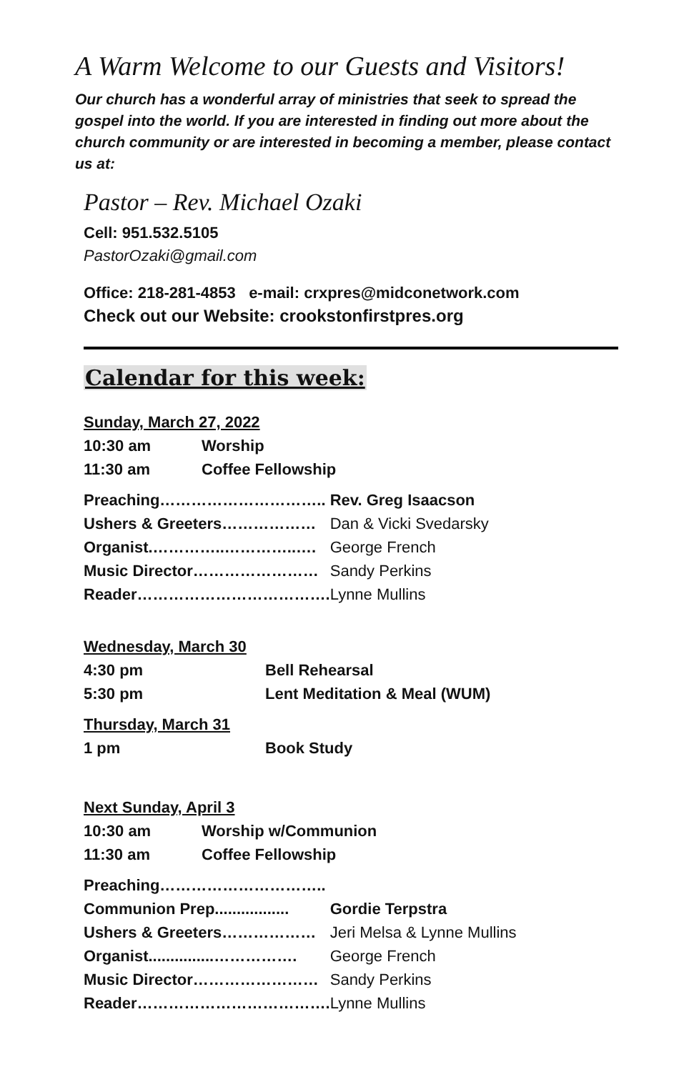A Warm Welcome to our Guests and Visitors!
Our church has a wonderful array of ministries that seek to spread the gospel into the world. If you are interested in finding out more about the church community or are interested in becoming a member, please contact us at:
Pastor – Rev. Michael Ozaki
Cell: 951.532.5105
PastorOzaki@gmail.com
Office: 218-281-4853 e-mail: crxpres@midconetwork.com
Check out our Website: crookstonfirstpres.org
Calendar for this week:
Sunday, March 27, 2022
| 10:30 am | Worship |
| 11:30 am | Coffee Fellowship |
| Preaching………………………….. | Rev. Greg Isaacson |
| Ushers & Greeters……………… | Dan & Vicki Svedarsky |
| Organist.…………..…………..…. | George French |
| Music Director…………………… | Sandy Perkins |
| Reader………………………………. | Lynne Mullins |
Wednesday, March 30
| 4:30 pm | Bell Rehearsal |
| 5:30 pm | Lent Meditation & Meal (WUM) |
Thursday, March 31
| 1 pm | Book Study |
Next Sunday, April 3
| 10:30 am | Worship w/Communion |
| 11:30 am | Coffee Fellowship |
| Preaching………………………….. | |
| Communion Prep................. | Gordie Terpstra |
| Ushers & Greeters……………… | Jeri Melsa & Lynne Mullins |
| Organist...............……………. | George French |
| Music Director…………………… | Sandy Perkins |
| Reader………………………………. | Lynne Mullins |